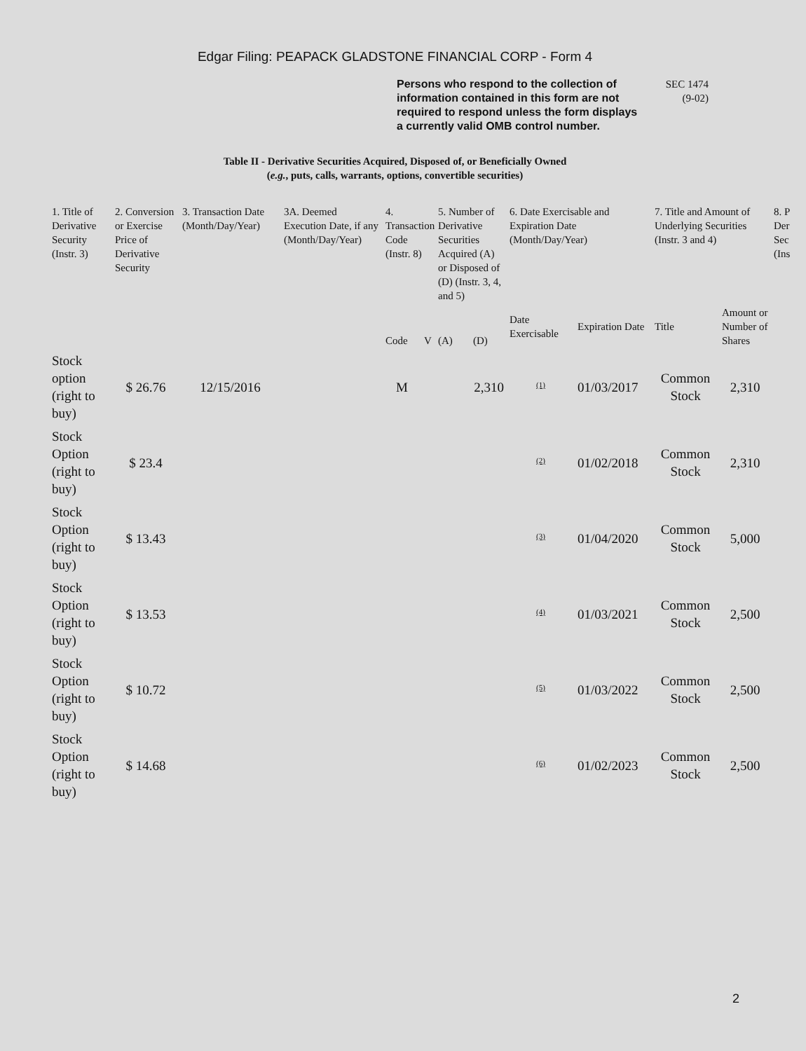Edgar Filing: PEAPACK GLADSTONE FINANCIAL CORP - Form 4
Persons who respond to the collection of information contained in this form are not required to respond unless the form displays a currently valid OMB control number.
SEC 1474
(9-02)
Table II - Derivative Securities Acquired, Disposed of, or Beneficially Owned
(e.g., puts, calls, warrants, options, convertible securities)
| 1. Title of Derivative Security (Instr. 3) | 2. Conversion or Exercise Price of Derivative Security | 3. Transaction Date (Month/Day/Year) | 3A. Deemed Execution Date, if any (Month/Day/Year) | 4. Transaction Code (Instr. 8) | | 5. Number of Derivative Securities Acquired (A) or Disposed of (D) (Instr. 3, 4, and 5) | | 6. Date Exercisable and Expiration Date (Month/Day/Year) | | 7. Title and Amount of Underlying Securities (Instr. 3 and 4) | | 8. P Der Sec (Ins |
| --- | --- | --- | --- | --- | --- | --- | --- | --- | --- | --- | --- | --- |
| | | | | Code | V | (A) | (D) | Date Exercisable | Expiration Date | Title | Amount or Number of Shares | |
| Stock option (right to buy) | $ 26.76 | 12/15/2016 | | M | | | 2,310 | <sup>(1)</sup> | 01/03/2017 | Common Stock | 2,310 | |
| Stock Option (right to buy) | $ 23.4 | | | | | | | <sup>(2)</sup> | 01/02/2018 | Common Stock | 2,310 | |
| Stock Option (right to buy) | $ 13.43 | | | | | | | <sup>(3)</sup> | 01/04/2020 | Common Stock | 5,000 | |
| Stock Option (right to buy) | $ 13.53 | | | | | | | <sup>(4)</sup> | 01/03/2021 | Common Stock | 2,500 | |
| Stock Option (right to buy) | $ 10.72 | | | | | | | <sup>(5)</sup> | 01/03/2022 | Common Stock | 2,500 | |
| Stock Option (right to buy) | $ 14.68 | | | | | | | <sup>(6)</sup> | 01/02/2023 | Common Stock | 2,500 | |
2